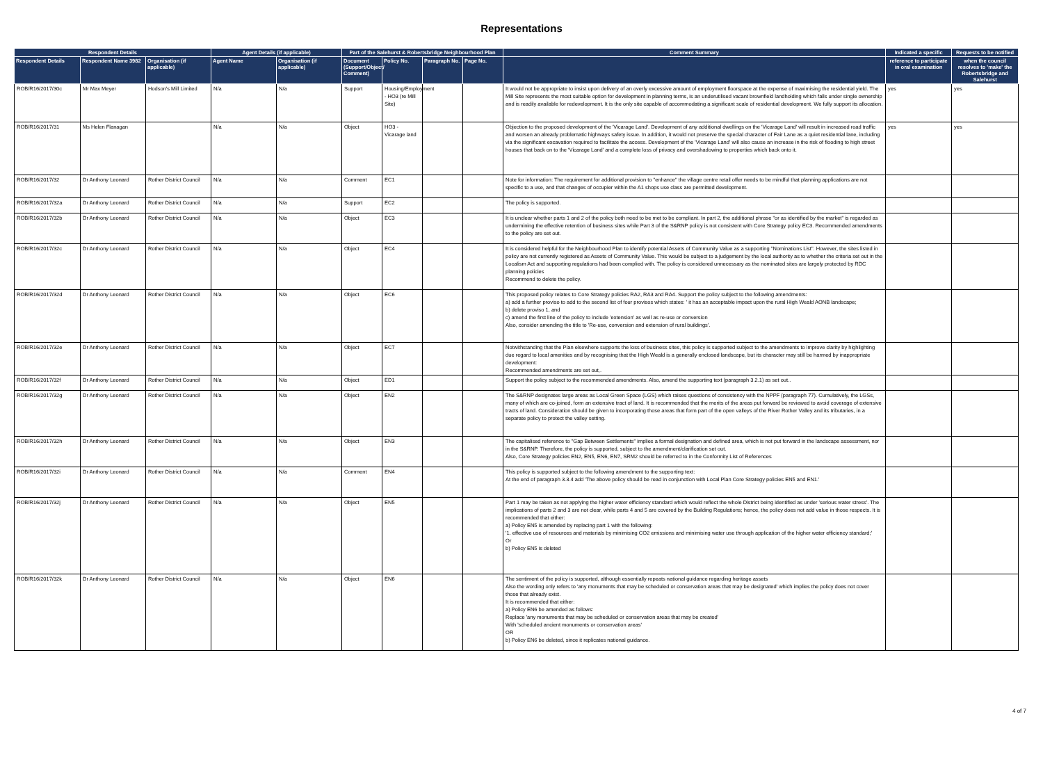Representations
| Respondent Details | | | Agent Details (if applicable) | | Part of the Salehurst & Robertsbridge Neighbourhood Plan | | | | Comment Summary | Indicated a specific | Requests to be notified |
| --- | --- | --- | --- | --- | --- | --- | --- | --- | --- | --- | --- |
| Respondent Details | Respondent Name 3982 | Organisation (if applicable) | Agent Name | Organisation (if applicable) | Document (Support/Object/ Comment) | Policy No. | Paragraph No. | Page No. | | reference to participate in oral examination | when the council resolves to 'make' the Robertsbridge and Salehurst |
| ROB/R16/2017/30c | Mr Max Meyer | Hodson's Mill Limited | N/a | N/a | Support | Housing/Employment - HO3 (re Mill Site) | | | It would not be appropriate to insist upon delivery of an overly excessive amount of employment floorspace at the expense of maximising the residential yield. The Mill Site represents the most suitable option for development in planning terms, is an underutilised vacant brownfield landholding which falls under single ownership and is readily available for redevelopment. It is the only site capable of accommodating a significant scale of residential development. We fully support its allocation. | yes | yes |
| ROB/R16/2017/31 | Ms Helen Flanagan | | N/a | N/a | Object | HO3 - Vicarage land | | | Objection to the proposed development of the 'Vicarage Land'. Development of any additional dwellings on the 'Vicarage Land' will result in increased road traffic and worsen an already problematic highways safety issue. In addition, it would not preserve the special character of Fair Lane as a quiet residential lane, including via the significant excavation required to facilitate the access. Development of the 'Vicarage Land' will also cause an increase in the risk of flooding to high street houses that back on to the 'Vicarage Land' and a complete loss of privacy and overshadowing to properties which back onto it. | yes | yes |
| ROB/R16/2017/32 | Dr Anthony Leonard | Rother District Council | N/a | N/a | Comment | EC1 | | | Note for information: The requirement for additional provision to "enhance" the village centre retail offer needs to be mindful that planning applications are not specific to a use, and that changes of occupier within the A1 shops use class are permitted development. | | |
| ROB/R16/2017/32a | Dr Anthony Leonard | Rother District Council | N/a | N/a | Support | EC2 | | | The policy is supported. | | |
| ROB/R16/2017/32b | Dr Anthony Leonard | Rother District Council | N/a | N/a | Object | EC3 | | | It is unclear whether parts 1 and 2 of the policy both need to be met to be compliant. In part 2, the additional phrase "or as identified by the market" is regarded as undermining the effective retention of business sites while Part 3 of the S&RNP policy is not consistent with Core Strategy policy EC3. Recommended amendments to the policy are set out. | | |
| ROB/R16/2017/32c | Dr Anthony Leonard | Rother District Council | N/a | N/a | Object | EC4 | | | It is considered helpful for the Neighbourhood Plan to identify potential Assets of Community Value as a supporting "Nominations List". However, the sites listed in policy are not currently registered as Assets of Community Value. This would be subject to a judgement by the local authority as to whether the criteria set out in the Localism Act and supporting regulations had been complied with. The policy is considered unnecessary as the nominated sites are largely protected by RDC planning policies Recommend to delete the policy. | | |
| ROB/R16/2017/32d | Dr Anthony Leonard | Rother District Council | N/a | N/a | Object | EC6 | | | This proposed policy relates to Core Strategy policies RA2, RA3 and RA4. Support the policy subject to the following amendments: a) add a further proviso to add to the second list of four provisos which states: ' it has an acceptable impact upon the rural High Weald AONB landscape; b) delete proviso 1, and c) amend the first line of the policy to include 'extension' as well as re-use or conversion Also, consider amending the title to 'Re-use, conversion and extension of rural buildings'. | | |
| ROB/R16/2017/32e | Dr Anthony Leonard | Rother District Council | N/a | N/a | Object | EC7 | | | Notwithstanding that the Plan elsewhere supports the loss of business sites, this policy is supported subject to the amendments to improve clarity by highlighting due regard to local amenities and by recognising that the High Weald is a generally enclosed landscape, but its character may still be harmed by inappropriate development: Recommended amendments are set out,. | | |
| ROB/R16/2017/32f | Dr Anthony Leonard | Rother District Council | N/a | N/a | Object | ED1 | | | Support the policy subject to the recommended amendments. Also, amend the supporting text (paragraph 3.2.1) as set out.. | | |
| ROB/R16/2017/32g | Dr Anthony Leonard | Rother District Council | N/a | N/a | Object | EN2 | | | The S&RNP designates large areas as Local Green Space (LGS) which raises questions of consistency with the NPPF (paragraph 77). Cumulatively, the LGSs, many of which are co-joined, form an extensive tract of land. It is recommended that the merits of the areas put forward be reviewed to avoid coverage of extensive tracts of land. Consideration should be given to incorporating those areas that form part of the open valleys of the River Rother Valley and its tributaries, in a separate policy to protect the valley setting. | | |
| ROB/R16/2017/32h | Dr Anthony Leonard | Rother District Council | N/a | N/a | Object | EN3 | | | The capitalised reference to "Gap Between Settlements" implies a formal designation and defined area, which is not put forward in the landscape assessment, nor in the S&RNP. Therefore, the policy is supported, subject to the amendment/clarification set out. Also, Core Strategy policies EN2, EN5, EN6, EN7, SRM2 should be referred to in the Conformity List of References | | |
| ROB/R16/2017/32i | Dr Anthony Leonard | Rother District Council | N/a | N/a | Comment | EN4 | | | This policy is supported subject to the following amendment to the supporting text: At the end of paragraph 3.3.4 add 'The above policy should be read in conjunction with Local Plan Core Strategy policies EN5 and EN1.' | | |
| ROB/R16/2017/32j | Dr Anthony Leonard | Rother District Council | N/a | N/a | Object | EN5 | | | Part 1 may be taken as not applying the higher water efficiency standard which would reflect the whole District being identified as under 'serious water stress'. The implications of parts 2 and 3 are not clear, while parts 4 and 5 are covered by the Building Regulations; hence, the policy does not add value in those respects. It is recommended that either: a) Policy EN5 is amended by replacing part 1 with the following: '1. effective use of resources and materials by minimising CO2 emissions and minimising water use through application of the higher water efficiency standard;' Or b) Policy EN5 is deleted | | |
| ROB/R16/2017/32k | Dr Anthony Leonard | Rother District Council | N/a | N/a | Object | EN6 | | | The sentiment of the policy is supported, although essentially repeats national guidance regarding heritage assets Also the wording only refers to 'any monuments that may be scheduled or conservation areas that may be designated' which implies the policy does not cover those that already exist. It is recommended that either: a) Policy EN6 be amended as follows: Replace 'any monuments that may be scheduled or conservation areas that may be created' With 'scheduled ancient monuments or conservation areas' OR b) Policy EN6 be deleted, since it replicates national guidance. | | |
4 of 7